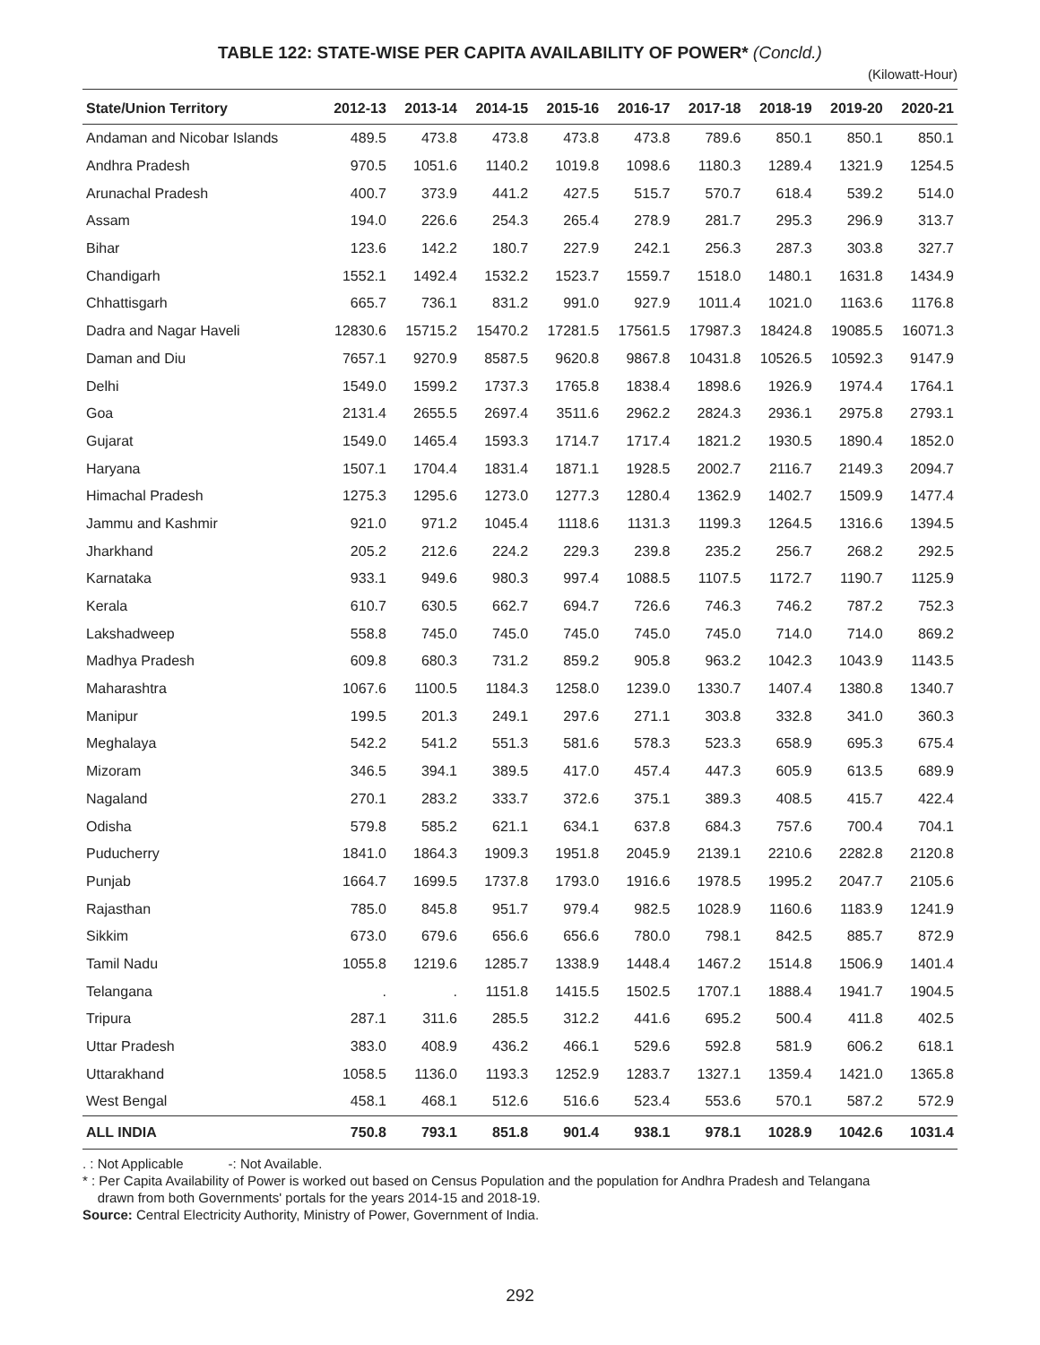TABLE 122: STATE-WISE PER CAPITA AVAILABILITY OF POWER* (Concld.)
(Kilowatt-Hour)
| State/Union Territory | 2012-13 | 2013-14 | 2014-15 | 2015-16 | 2016-17 | 2017-18 | 2018-19 | 2019-20 | 2020-21 |
| --- | --- | --- | --- | --- | --- | --- | --- | --- | --- |
| Andaman and Nicobar Islands | 489.5 | 473.8 | 473.8 | 473.8 | 473.8 | 789.6 | 850.1 | 850.1 | 850.1 |
| Andhra Pradesh | 970.5 | 1051.6 | 1140.2 | 1019.8 | 1098.6 | 1180.3 | 1289.4 | 1321.9 | 1254.5 |
| Arunachal Pradesh | 400.7 | 373.9 | 441.2 | 427.5 | 515.7 | 570.7 | 618.4 | 539.2 | 514.0 |
| Assam | 194.0 | 226.6 | 254.3 | 265.4 | 278.9 | 281.7 | 295.3 | 296.9 | 313.7 |
| Bihar | 123.6 | 142.2 | 180.7 | 227.9 | 242.1 | 256.3 | 287.3 | 303.8 | 327.7 |
| Chandigarh | 1552.1 | 1492.4 | 1532.2 | 1523.7 | 1559.7 | 1518.0 | 1480.1 | 1631.8 | 1434.9 |
| Chhattisgarh | 665.7 | 736.1 | 831.2 | 991.0 | 927.9 | 1011.4 | 1021.0 | 1163.6 | 1176.8 |
| Dadra and Nagar Haveli | 12830.6 | 15715.2 | 15470.2 | 17281.5 | 17561.5 | 17987.3 | 18424.8 | 19085.5 | 16071.3 |
| Daman and Diu | 7657.1 | 9270.9 | 8587.5 | 9620.8 | 9867.8 | 10431.8 | 10526.5 | 10592.3 | 9147.9 |
| Delhi | 1549.0 | 1599.2 | 1737.3 | 1765.8 | 1838.4 | 1898.6 | 1926.9 | 1974.4 | 1764.1 |
| Goa | 2131.4 | 2655.5 | 2697.4 | 3511.6 | 2962.2 | 2824.3 | 2936.1 | 2975.8 | 2793.1 |
| Gujarat | 1549.0 | 1465.4 | 1593.3 | 1714.7 | 1717.4 | 1821.2 | 1930.5 | 1890.4 | 1852.0 |
| Haryana | 1507.1 | 1704.4 | 1831.4 | 1871.1 | 1928.5 | 2002.7 | 2116.7 | 2149.3 | 2094.7 |
| Himachal Pradesh | 1275.3 | 1295.6 | 1273.0 | 1277.3 | 1280.4 | 1362.9 | 1402.7 | 1509.9 | 1477.4 |
| Jammu and Kashmir | 921.0 | 971.2 | 1045.4 | 1118.6 | 1131.3 | 1199.3 | 1264.5 | 1316.6 | 1394.5 |
| Jharkhand | 205.2 | 212.6 | 224.2 | 229.3 | 239.8 | 235.2 | 256.7 | 268.2 | 292.5 |
| Karnataka | 933.1 | 949.6 | 980.3 | 997.4 | 1088.5 | 1107.5 | 1172.7 | 1190.7 | 1125.9 |
| Kerala | 610.7 | 630.5 | 662.7 | 694.7 | 726.6 | 746.3 | 746.2 | 787.2 | 752.3 |
| Lakshadweep | 558.8 | 745.0 | 745.0 | 745.0 | 745.0 | 745.0 | 714.0 | 714.0 | 869.2 |
| Madhya Pradesh | 609.8 | 680.3 | 731.2 | 859.2 | 905.8 | 963.2 | 1042.3 | 1043.9 | 1143.5 |
| Maharashtra | 1067.6 | 1100.5 | 1184.3 | 1258.0 | 1239.0 | 1330.7 | 1407.4 | 1380.8 | 1340.7 |
| Manipur | 199.5 | 201.3 | 249.1 | 297.6 | 271.1 | 303.8 | 332.8 | 341.0 | 360.3 |
| Meghalaya | 542.2 | 541.2 | 551.3 | 581.6 | 578.3 | 523.3 | 658.9 | 695.3 | 675.4 |
| Mizoram | 346.5 | 394.1 | 389.5 | 417.0 | 457.4 | 447.3 | 605.9 | 613.5 | 689.9 |
| Nagaland | 270.1 | 283.2 | 333.7 | 372.6 | 375.1 | 389.3 | 408.5 | 415.7 | 422.4 |
| Odisha | 579.8 | 585.2 | 621.1 | 634.1 | 637.8 | 684.3 | 757.6 | 700.4 | 704.1 |
| Puducherry | 1841.0 | 1864.3 | 1909.3 | 1951.8 | 2045.9 | 2139.1 | 2210.6 | 2282.8 | 2120.8 |
| Punjab | 1664.7 | 1699.5 | 1737.8 | 1793.0 | 1916.6 | 1978.5 | 1995.2 | 2047.7 | 2105.6 |
| Rajasthan | 785.0 | 845.8 | 951.7 | 979.4 | 982.5 | 1028.9 | 1160.6 | 1183.9 | 1241.9 |
| Sikkim | 673.0 | 679.6 | 656.6 | 656.6 | 780.0 | 798.1 | 842.5 | 885.7 | 872.9 |
| Tamil Nadu | 1055.8 | 1219.6 | 1285.7 | 1338.9 | 1448.4 | 1467.2 | 1514.8 | 1506.9 | 1401.4 |
| Telangana | . | . | 1151.8 | 1415.5 | 1502.5 | 1707.1 | 1888.4 | 1941.7 | 1904.5 |
| Tripura | 287.1 | 311.6 | 285.5 | 312.2 | 441.6 | 695.2 | 500.4 | 411.8 | 402.5 |
| Uttar Pradesh | 383.0 | 408.9 | 436.2 | 466.1 | 529.6 | 592.8 | 581.9 | 606.2 | 618.1 |
| Uttarakhand | 1058.5 | 1136.0 | 1193.3 | 1252.9 | 1283.7 | 1327.1 | 1359.4 | 1421.0 | 1365.8 |
| West Bengal | 458.1 | 468.1 | 512.6 | 516.6 | 523.4 | 553.6 | 570.1 | 587.2 | 572.9 |
| ALL INDIA | 750.8 | 793.1 | 851.8 | 901.4 | 938.1 | 978.1 | 1028.9 | 1042.6 | 1031.4 |
. : Not Applicable -: Not Available.
* : Per Capita Availability of Power is worked out based on Census Population and the population for Andhra Pradesh and Telangana
drawn from both Governments' portals for the years 2014-15 and 2018-19.
Source: Central Electricity Authority, Ministry of Power, Government of India.
292